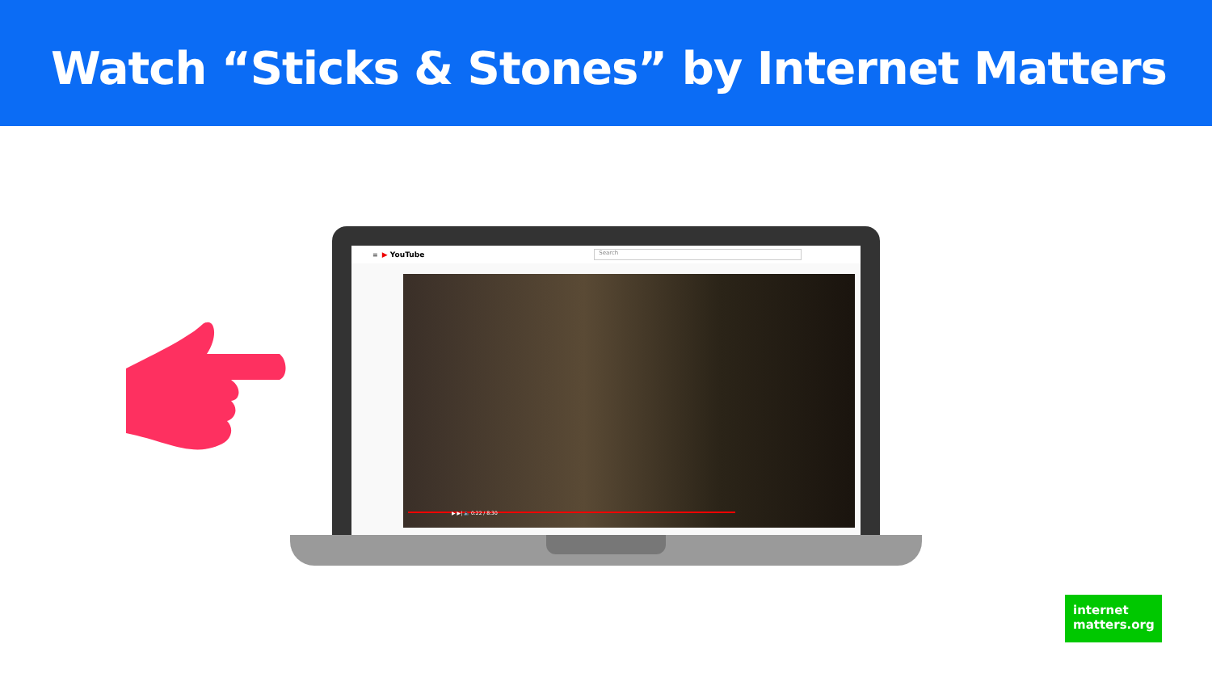Watch “Sticks & Stones” by Internet Matters
≡ ▶ YouTube Search
▶ ▶| 🔈 0:22 / 8:30
internet
matters.org